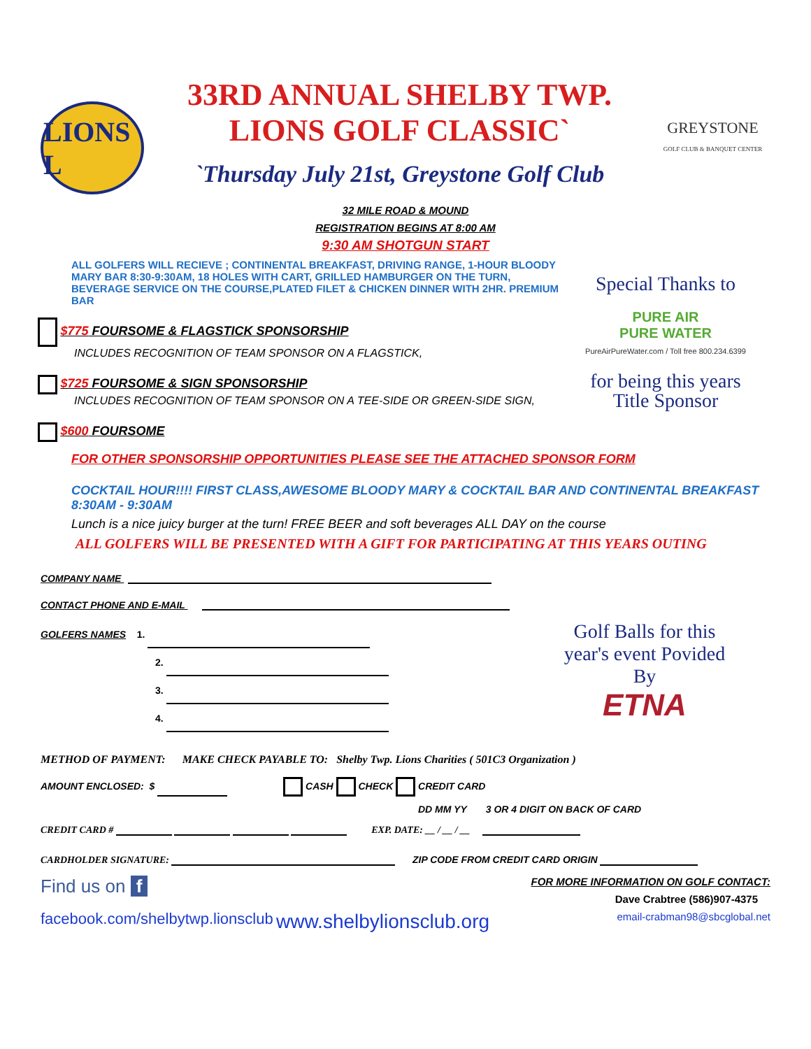LIONS L
33RD ANNUAL SHELBY TWP.
LIONS GOLF CLASSIC`
`Thursday July 21st, Greystone Golf Club
GREYSTONE
GOLF CLUB & BANQUET CENTER
32 MILE ROAD & MOUND
REGISTRATION BEGINS AT 8:00 AM
9:30 AM SHOTGUN START
ALL GOLFERS WILL RECIEVE ; CONTINENTAL BREAKFAST, DRIVING RANGE, 1-HOUR BLOODY MARY BAR 8:30-9:30AM, 18 HOLES WITH CART, GRILLED HAMBURGER ON THE TURN, BEVERAGE SERVICE ON THE COURSE,PLATED FILET & CHICKEN DINNER WITH 2HR. PREMIUM BAR
$775 FOURSOME & FLAGSTICK SPONSORSHIP
INCLUDES RECOGNITION OF TEAM SPONSOR ON A FLAGSTICK,
$725 FOURSOME & SIGN SPONSORSHIP
INCLUDES RECOGNITION OF TEAM SPONSOR ON A TEE-SIDE OR GREEN-SIDE SIGN,
$600 FOURSOME
Special Thanks to
PURE AIR
PURE WATER
PureAirPureWater.com / Toll free 800.234.6399
for being this years
Title Sponsor
FOR OTHER SPONSORSHIP OPPORTUNITIES PLEASE SEE THE ATTACHED SPONSOR FORM
COCKTAIL HOUR!!!! FIRST CLASS,AWESOME BLOODY MARY & COCKTAIL BAR AND CONTINENTAL BREAKFAST 8:30AM - 9:30AM
Lunch is a nice juicy burger at the turn! FREE BEER and soft beverages ALL DAY on the course
ALL GOLFERS WILL BE PRESENTED WITH A GIFT FOR PARTICIPATING AT THIS YEARS OUTING
COMPANY NAME
CONTACT PHONE AND E-MAIL
GOLFERS NAMES 1.
2.
3.
4.
Golf Balls for this year's event Povided By
ETNA
METHOD OF PAYMENT: MAKE CHECK PAYABLE TO: Shelby Twp. Lions Charities ( 501C3 Organization )
AMOUNT ENCLOSED: $ CASH CHECK CREDIT CARD
DD MM YY 3 OR 4 DIGIT ON BACK OF CARD
CREDIT CARD # EXP. DATE: __ / __ / __
CARDHOLDER SIGNATURE: ZIP CODE FROM CREDIT CARD ORIGIN
Find us on f
facebook.com/shelbytwp.lionsclub
www.shelbylionsclub.org
FOR MORE INFORMATION ON GOLF CONTACT:
Dave Crabtree (586)907-4375
email-crabman98@sbcglobal.net